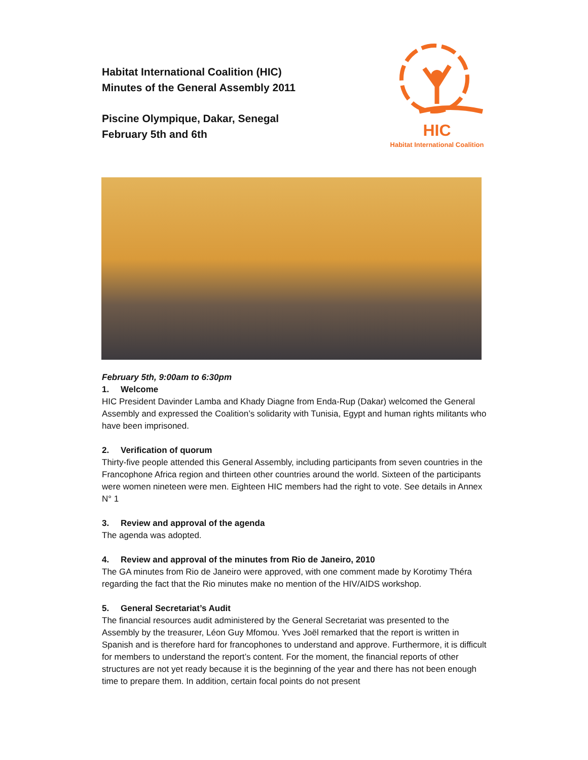Habitat International Coalition (HIC)
Minutes of the General Assembly 2011
Piscine Olympique, Dakar, Senegal
February 5th and 6th
HIC
Habitat International Coalition
February 5th, 9:00am to 6:30pm
1. Welcome
HIC President Davinder Lamba and Khady Diagne from Enda-Rup (Dakar) welcomed the General Assembly and expressed the Coalition’s solidarity with Tunisia, Egypt and human rights militants who have been imprisoned.
2. Verification of quorum
Thirty-five people attended this General Assembly, including participants from seven countries in the Francophone Africa region and thirteen other countries around the world. Sixteen of the participants were women nineteen were men. Eighteen HIC members had the right to vote. See details in Annex N° 1
3. Review and approval of the agenda
The agenda was adopted.
4. Review and approval of the minutes from Rio de Janeiro, 2010
The GA minutes from Rio de Janeiro were approved, with one comment made by Korotimy Théra regarding the fact that the Rio minutes make no mention of the HIV/AIDS workshop.
5. General Secretariat’s Audit
The financial resources audit administered by the General Secretariat was presented to the Assembly by the treasurer, Léon Guy Mfomou. Yves Joël remarked that the report is written in Spanish and is therefore hard for francophones to understand and approve. Furthermore, it is difficult for members to understand the report’s content. For the moment, the financial reports of other structures are not yet ready because it is the beginning of the year and there has not been enough time to prepare them. In addition, certain focal points do not present